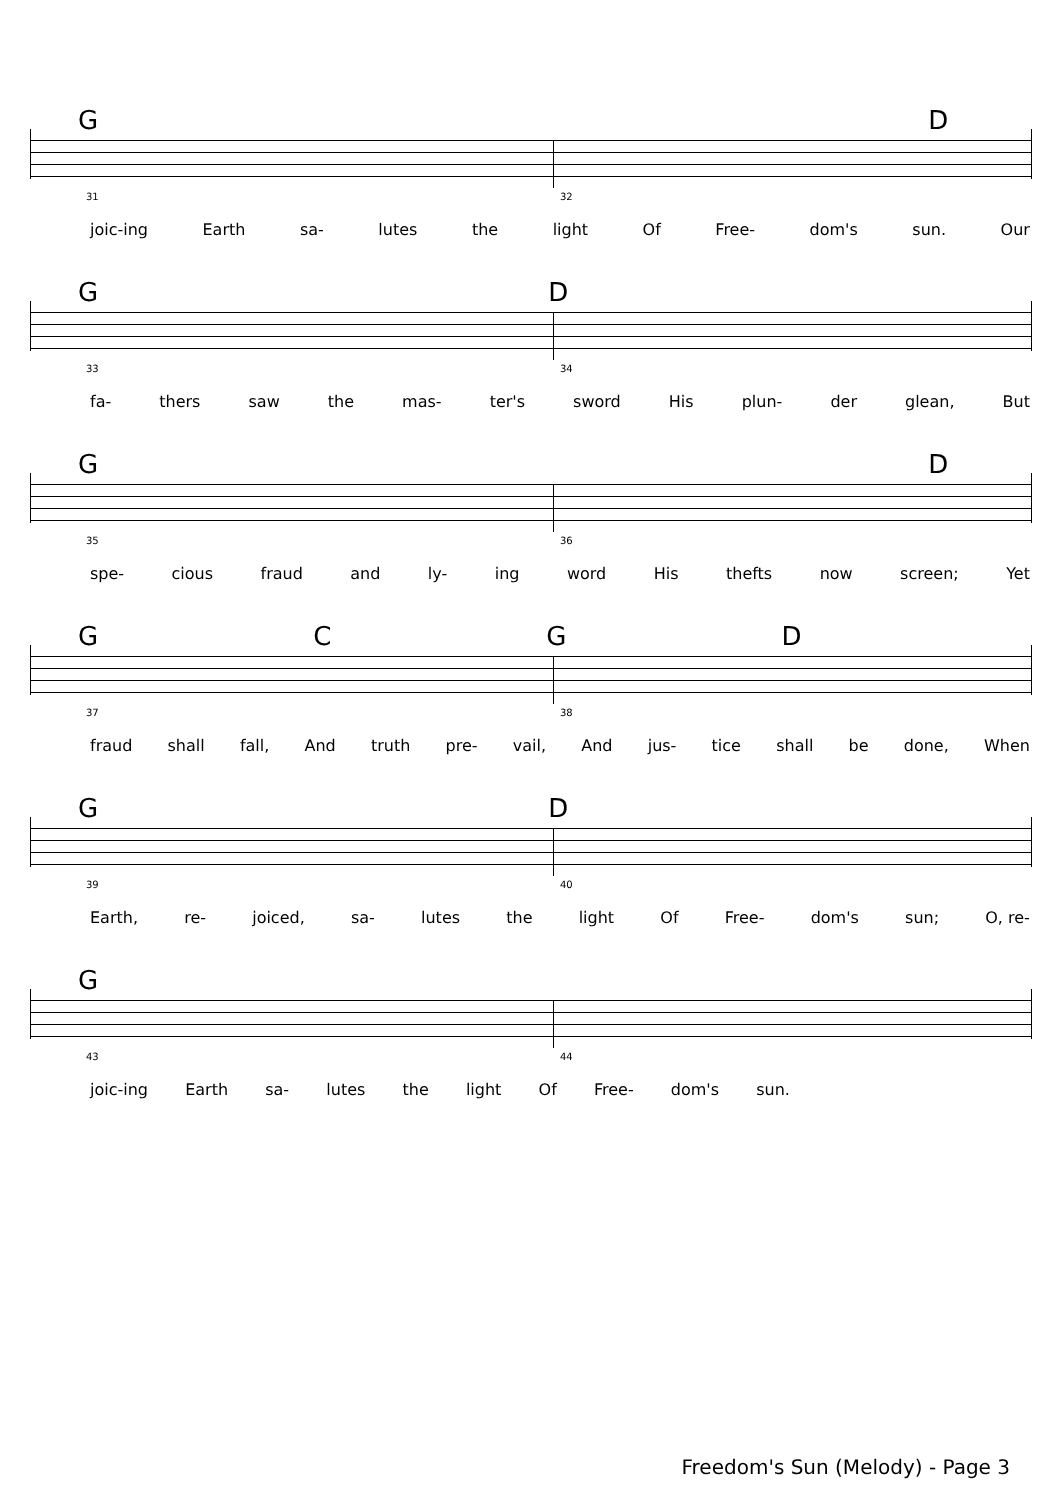GD
31 32
joic-ing Earth sa- lutes the light Of Free- dom's sun. Our
GD
33 34
fa- thers saw the mas- ter's sword His plun- der glean, But
GD
35 36
spe- cious fraud and ly- ing word His thefts now screen; Yet
GCGD
37 38
fraud shall fall, And truth pre- vail, And jus- tice shall be done, When
GD
39 40
Earth, re- joiced, sa- lutes the light Of Free- dom's sun; O, re-
G
43 44
joic-ing Earth sa- lutes the light Of Free- dom's sun.
Freedom's Sun (Melody) - Page 3